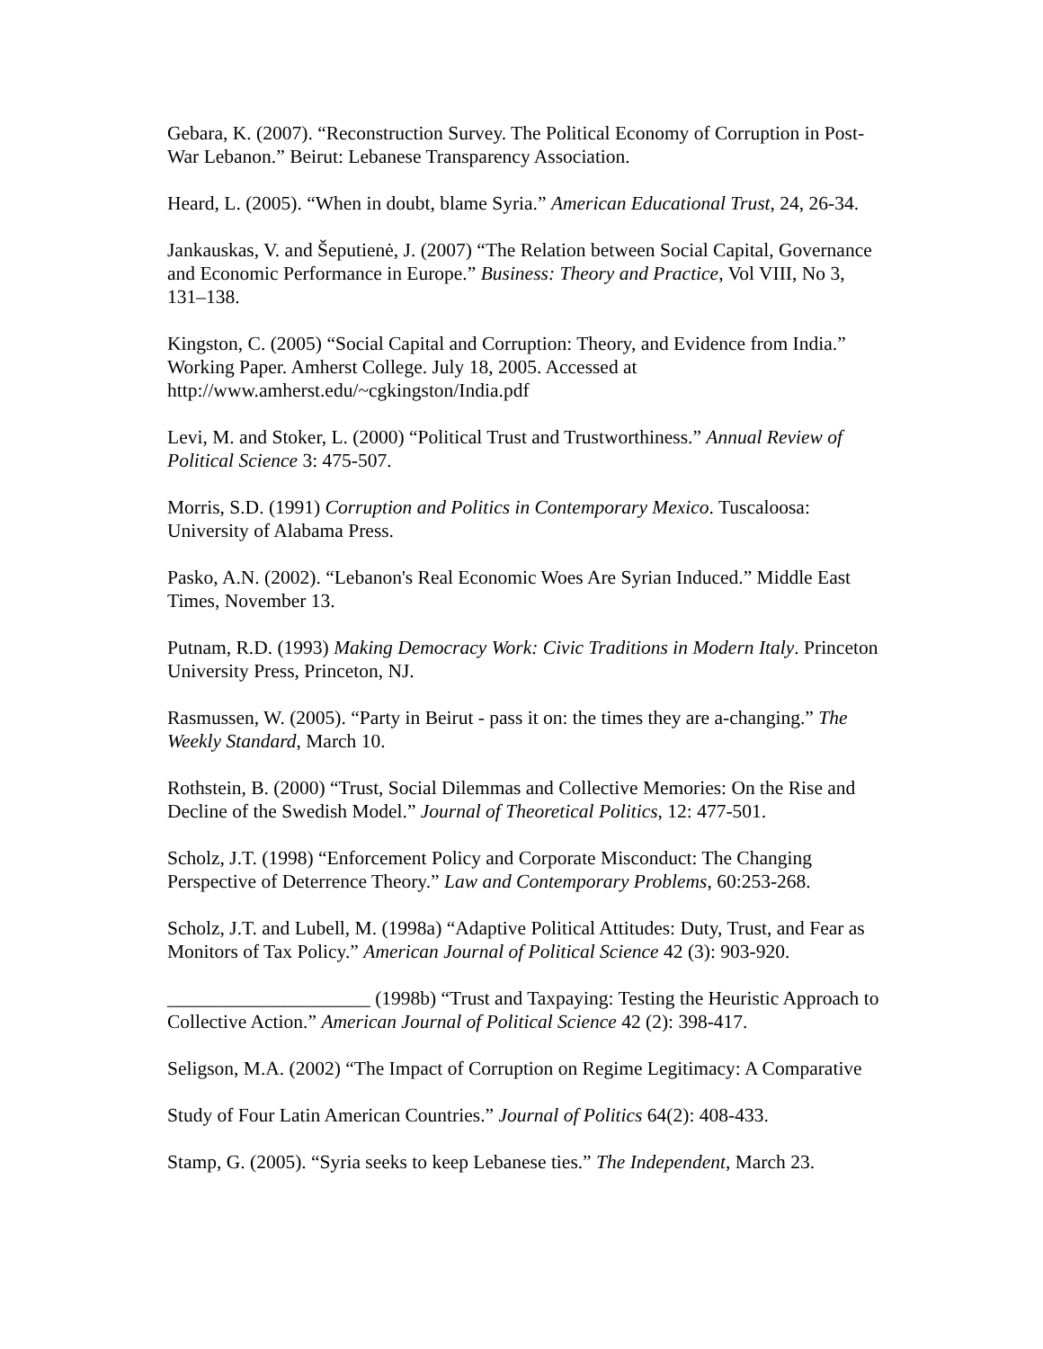Gebara, K. (2007). “Reconstruction Survey. The Political Economy of Corruption in Post-War Lebanon.” Beirut: Lebanese Transparency Association.
Heard, L. (2005). “When in doubt, blame Syria.” American Educational Trust, 24, 26-34.
Jankauskas, V. and Šeputienė, J. (2007) “The Relation between Social Capital, Governance and Economic Performance in Europe.” Business: Theory and Practice, Vol VIII, No 3, 131–138.
Kingston, C. (2005) “Social Capital and Corruption: Theory, and Evidence from India.” Working Paper. Amherst College. July 18, 2005. Accessed at http://www.amherst.edu/~cgkingston/India.pdf
Levi, M. and Stoker, L. (2000) “Political Trust and Trustworthiness.” Annual Review of Political Science 3: 475-507.
Morris, S.D. (1991) Corruption and Politics in Contemporary Mexico. Tuscaloosa: University of Alabama Press.
Pasko, A.N. (2002). “Lebanon's Real Economic Woes Are Syrian Induced.” Middle East Times, November 13.
Putnam, R.D. (1993) Making Democracy Work: Civic Traditions in Modern Italy. Princeton University Press, Princeton, NJ.
Rasmussen, W. (2005). “Party in Beirut - pass it on: the times they are a-changing.” The Weekly Standard, March 10.
Rothstein, B. (2000) “Trust, Social Dilemmas and Collective Memories: On the Rise and Decline of the Swedish Model.” Journal of Theoretical Politics, 12: 477-501.
Scholz, J.T. (1998) “Enforcement Policy and Corporate Misconduct: The Changing Perspective of Deterrence Theory.” Law and Contemporary Problems, 60:253-268.
Scholz, J.T. and Lubell, M. (1998a) “Adaptive Political Attitudes: Duty, Trust, and Fear as Monitors of Tax Policy.” American Journal of Political Science 42 (3): 903-920.
_____________________ (1998b) “Trust and Taxpaying: Testing the Heuristic Approach to Collective Action.” American Journal of Political Science 42 (2): 398-417.
Seligson, M.A. (2002) “The Impact of Corruption on Regime Legitimacy: A Comparative
Study of Four Latin American Countries.” Journal of Politics 64(2): 408-433.
Stamp, G. (2005). “Syria seeks to keep Lebanese ties.” The Independent, March 23.